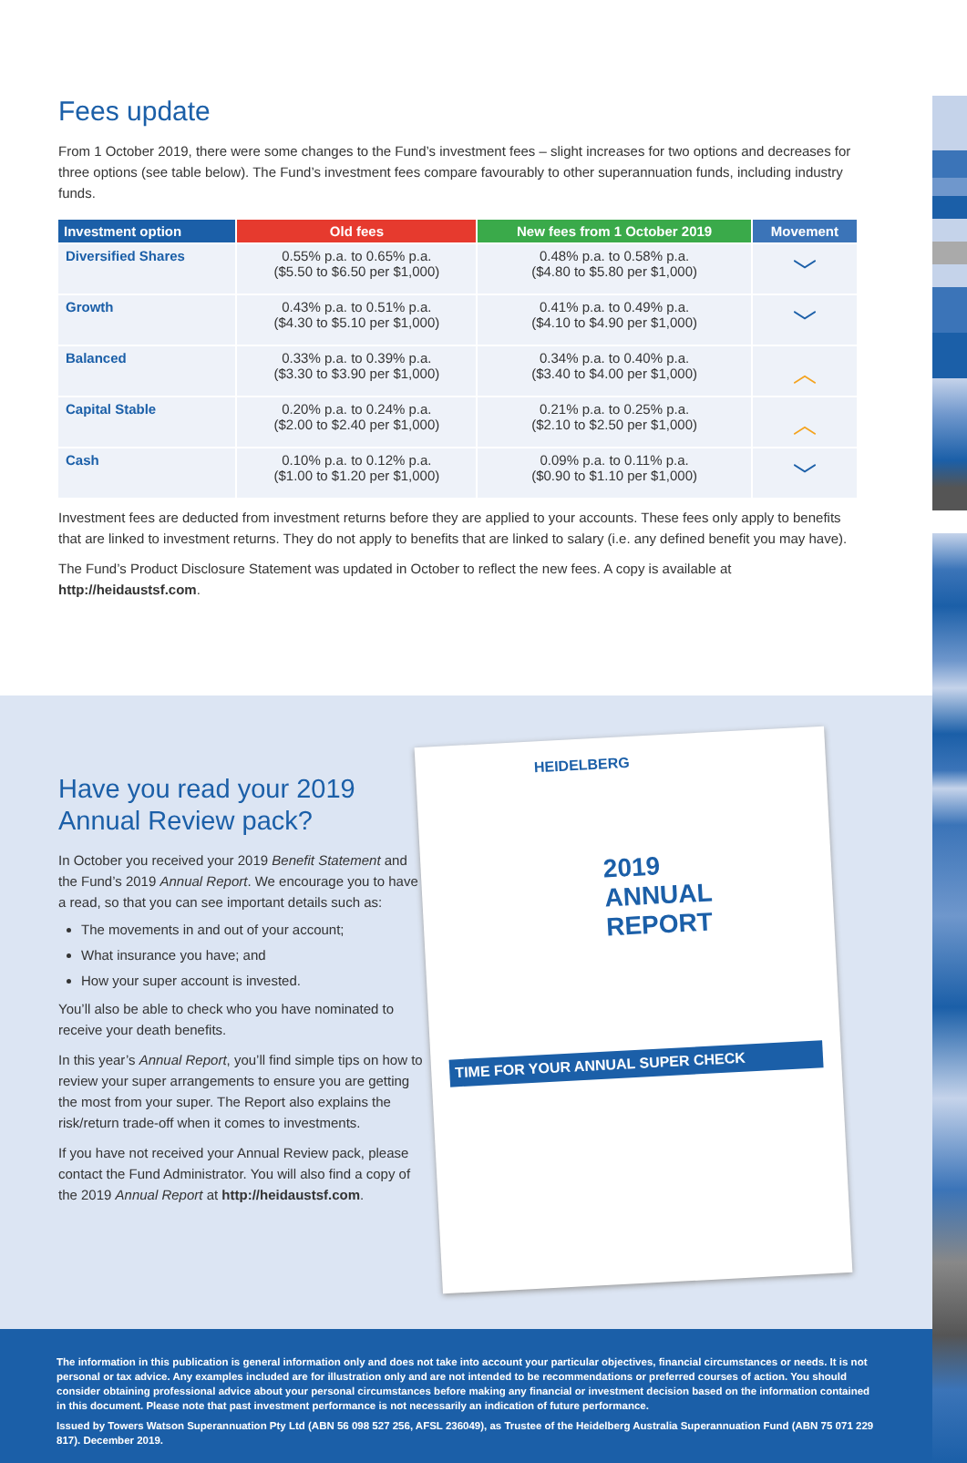Fees update
From 1 October 2019, there were some changes to the Fund’s investment fees – slight increases for two options and decreases for three options (see table below). The Fund’s investment fees compare favourably to other superannuation funds, including industry funds.
| Investment option | Old fees | New fees from 1 October 2019 | Movement |
| --- | --- | --- | --- |
| Diversified Shares | 0.55% p.a. to 0.65% p.a. ($5.50 to $6.50 per $1,000) | 0.48% p.a. to 0.58% p.a. ($4.80 to $5.80 per $1,000) | ﹀ |
| Growth | 0.43% p.a. to 0.51% p.a. ($4.30 to $5.10 per $1,000) | 0.41% p.a. to 0.49% p.a. ($4.10 to $4.90 per $1,000) | ﹀ |
| Balanced | 0.33% p.a. to 0.39% p.a. ($3.30 to $3.90 per $1,000) | 0.34% p.a. to 0.40% p.a. ($3.40 to $4.00 per $1,000) | ︿ |
| Capital Stable | 0.20% p.a. to 0.24% p.a. ($2.00 to $2.40 per $1,000) | 0.21% p.a. to 0.25% p.a. ($2.10 to $2.50 per $1,000) | ︿ |
| Cash | 0.10% p.a. to 0.12% p.a. ($1.00 to $1.20 per $1,000) | 0.09% p.a. to 0.11% p.a. ($0.90 to $1.10 per $1,000) | ﹀ |
Investment fees are deducted from investment returns before they are applied to your accounts. These fees only apply to benefits that are linked to investment returns. They do not apply to benefits that are linked to salary (i.e. any defined benefit you may have).
The Fund’s Product Disclosure Statement was updated in October to reflect the new fees. A copy is available at http://heidaustsf.com.
Have you read your 2019 Annual Review pack?
In October you received your 2019 Benefit Statement and the Fund’s 2019 Annual Report. We encourage you to have a read, so that you can see important details such as:
The movements in and out of your account;
What insurance you have; and
How your super account is invested.
You’ll also be able to check who you have nominated to receive your death benefits.
In this year’s Annual Report, you’ll find simple tips on how to review your super arrangements to ensure you are getting the most from your super. The Report also explains the risk/return trade-off when it comes to investments.
If you have not received your Annual Review pack, please contact the Fund Administrator. You will also find a copy of the 2019 Annual Report at http://heidaustsf.com.
HEIDELBERG
2019
ANNUAL
REPORT
TIME FOR YOUR ANNUAL SUPER CHECK
The information in this publication is general information only and does not take into account your particular objectives, financial circumstances or needs. It is not personal or tax advice. Any examples included are for illustration only and are not intended to be recommendations or preferred courses of action. You should consider obtaining professional advice about your personal circumstances before making any financial or investment decision based on the information contained in this document. Please note that past investment performance is not necessarily an indication of future performance.
Issued by Towers Watson Superannuation Pty Ltd (ABN 56 098 527 256, AFSL 236049), as Trustee of the Heidelberg Australia Superannuation Fund (ABN 75 071 229 817). December 2019.